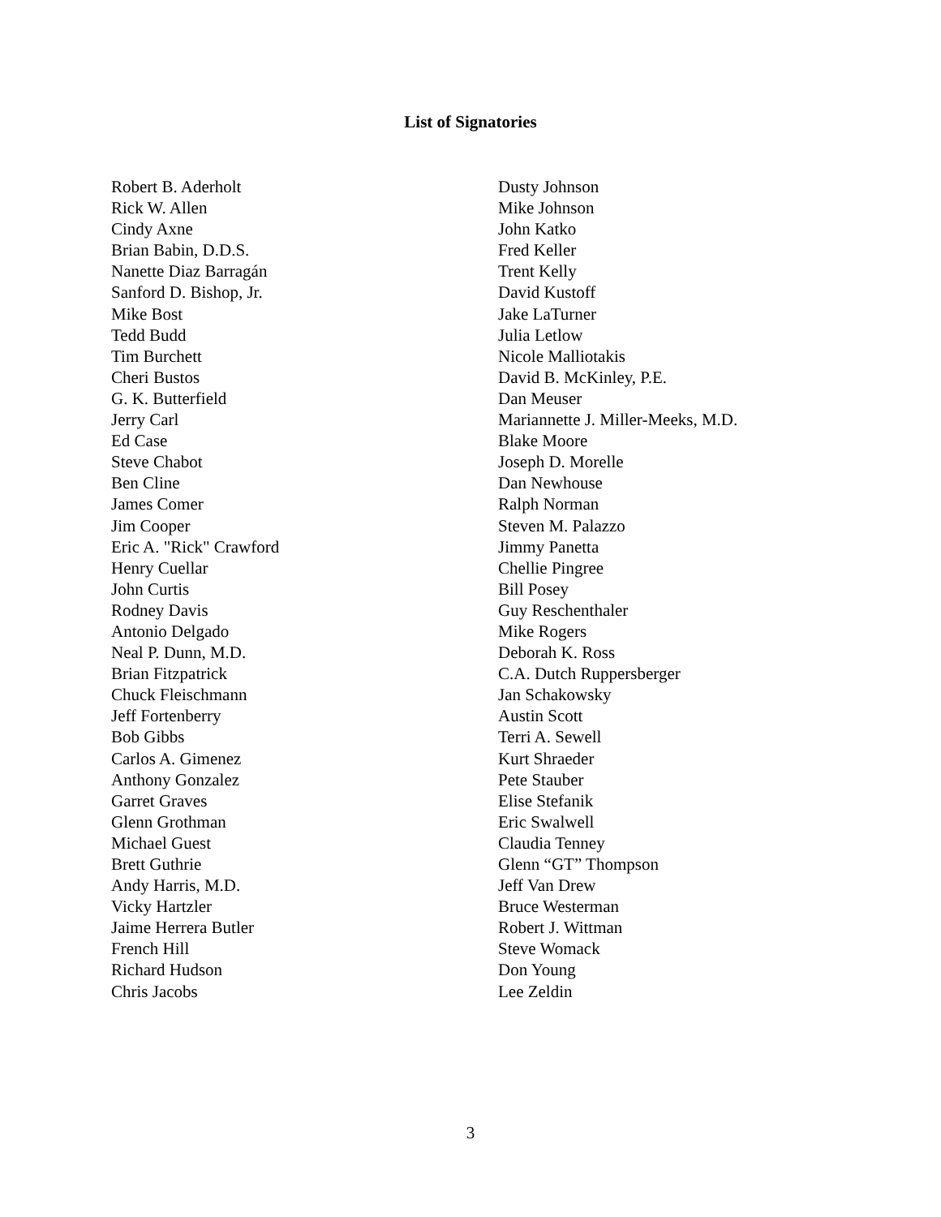List of Signatories
Robert B. Aderholt
Rick W. Allen
Cindy Axne
Brian Babin, D.D.S.
Nanette Diaz Barragán
Sanford D. Bishop, Jr.
Mike Bost
Tedd Budd
Tim Burchett
Cheri Bustos
G. K. Butterfield
Jerry Carl
Ed Case
Steve Chabot
Ben Cline
James Comer
Jim Cooper
Eric A. "Rick" Crawford
Henry Cuellar
John Curtis
Rodney Davis
Antonio Delgado
Neal P. Dunn, M.D.
Brian Fitzpatrick
Chuck Fleischmann
Jeff Fortenberry
Bob Gibbs
Carlos A. Gimenez
Anthony Gonzalez
Garret Graves
Glenn Grothman
Michael Guest
Brett Guthrie
Andy Harris, M.D.
Vicky Hartzler
Jaime Herrera Butler
French Hill
Richard Hudson
Chris Jacobs
Dusty Johnson
Mike Johnson
John Katko
Fred Keller
Trent Kelly
David Kustoff
Jake LaTurner
Julia Letlow
Nicole Malliotakis
David B. McKinley, P.E.
Dan Meuser
Mariannette J. Miller-Meeks, M.D.
Blake Moore
Joseph D. Morelle
Dan Newhouse
Ralph Norman
Steven M. Palazzo
Jimmy Panetta
Chellie Pingree
Bill Posey
Guy Reschenthaler
Mike Rogers
Deborah K. Ross
C.A. Dutch Ruppersberger
Jan Schakowsky
Austin Scott
Terri A. Sewell
Kurt Shraeder
Pete Stauber
Elise Stefanik
Eric Swalwell
Claudia Tenney
Glenn “GT” Thompson
Jeff Van Drew
Bruce Westerman
Robert J. Wittman
Steve Womack
Don Young
Lee Zeldin
3